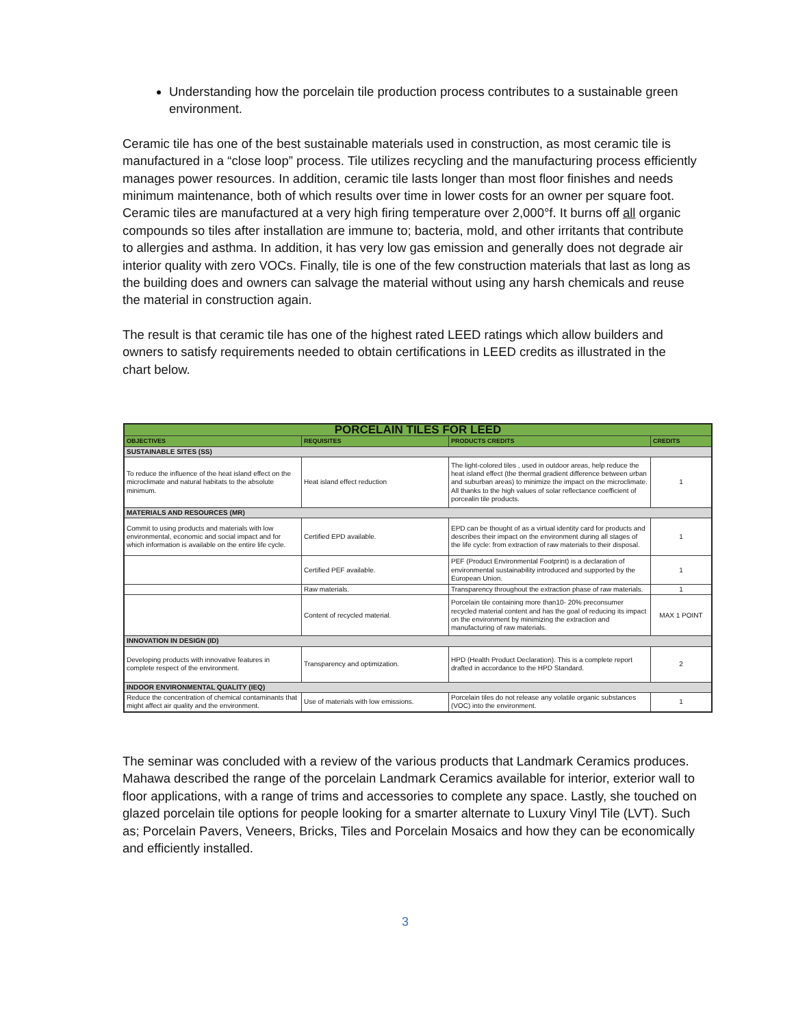Understanding how the porcelain tile production process contributes to a sustainable green environment.
Ceramic tile has one of the best sustainable materials used in construction, as most ceramic tile is manufactured in a “close loop” process. Tile utilizes recycling and the manufacturing process efficiently manages power resources. In addition, ceramic tile lasts longer than most floor finishes and needs minimum maintenance, both of which results over time in lower costs for an owner per square foot. Ceramic tiles are manufactured at a very high firing temperature over 2,000°f. It burns off all organic compounds so tiles after installation are immune to; bacteria, mold, and other irritants that contribute to allergies and asthma. In addition, it has very low gas emission and generally does not degrade air interior quality with zero VOCs. Finally, tile is one of the few construction materials that last as long as the building does and owners can salvage the material without using any harsh chemicals and reuse the material in construction again.
The result is that ceramic tile has one of the highest rated LEED ratings which allow builders and owners to satisfy requirements needed to obtain certifications in LEED credits as illustrated in the chart below.
| PORCELAIN TILES FOR LEED | | | |
| --- | --- | --- | --- |
| OBJECTIVES | REQUISITES | PRODUCTS CREDITS | CREDITS |
| SUSTAINABLE SITES (SS) | | | |
| To reduce the influence of the heat island effect on the microclimate and natural habitats to the absolute minimum. | Heat island effect reduction | The light-colored tiles , used in outdoor areas, help reduce the heat island effect (the thermal gradient difference between urban and suburban areas) to minimize the impact on the microclimate. All thanks to the high values of solar reflectance coefficient of porcealin tile products. | 1 |
| MATERIALS AND RESOURCES (MR) | | | |
| Commit to using products and materials with low environmental, economic and social impact and for which information is available on the entire life cycle. | Certified EPD available. | EPD can be thought of as a virtual identity card for products and describes their impact on the environment during all stages of the life cycle: from extraction of raw materials to their disposal. | 1 |
| | Certified PEF available. | PEF (Product Environmental Footprint) is a declaration of environmental sustainability introduced and supported by the European Union. | 1 |
| | Raw materials. | Transparency throughout the extraction phase of raw materials. | 1 |
| | Content of recycled material. | Porcelain tile containing more than10- 20% preconsumer recycled material content and has the goal of reducing its impact on the environment by minimizing the extraction and manufacturing of raw materials. | MAX 1 POINT |
| INNOVATION IN DESIGN (ID) | | | |
| Developing products with innovative features in complete respect of the environment. | Transparency and optimization. | HPD (Health Product Declaration). This is a complete report drafted in accordance to the HPD Standard. | 2 |
| INDOOR ENVIRONMENTAL QUALITY (IEQ) | | | |
| Reduce the concentration of chemical contaminants that might affect air quality and the environment. | Use of materials with low emissions. | Porcelain tiles do not release any volatile organic substances (VOC) into the environment. | 1 |
The seminar was concluded with a review of the various products that Landmark Ceramics produces. Mahawa described the range of the porcelain Landmark Ceramics available for interior, exterior wall to floor applications, with a range of trims and accessories to complete any space. Lastly, she touched on glazed porcelain tile options for people looking for a smarter alternate to Luxury Vinyl Tile (LVT). Such as; Porcelain Pavers, Veneers, Bricks, Tiles and Porcelain Mosaics and how they can be economically and efficiently installed.
3